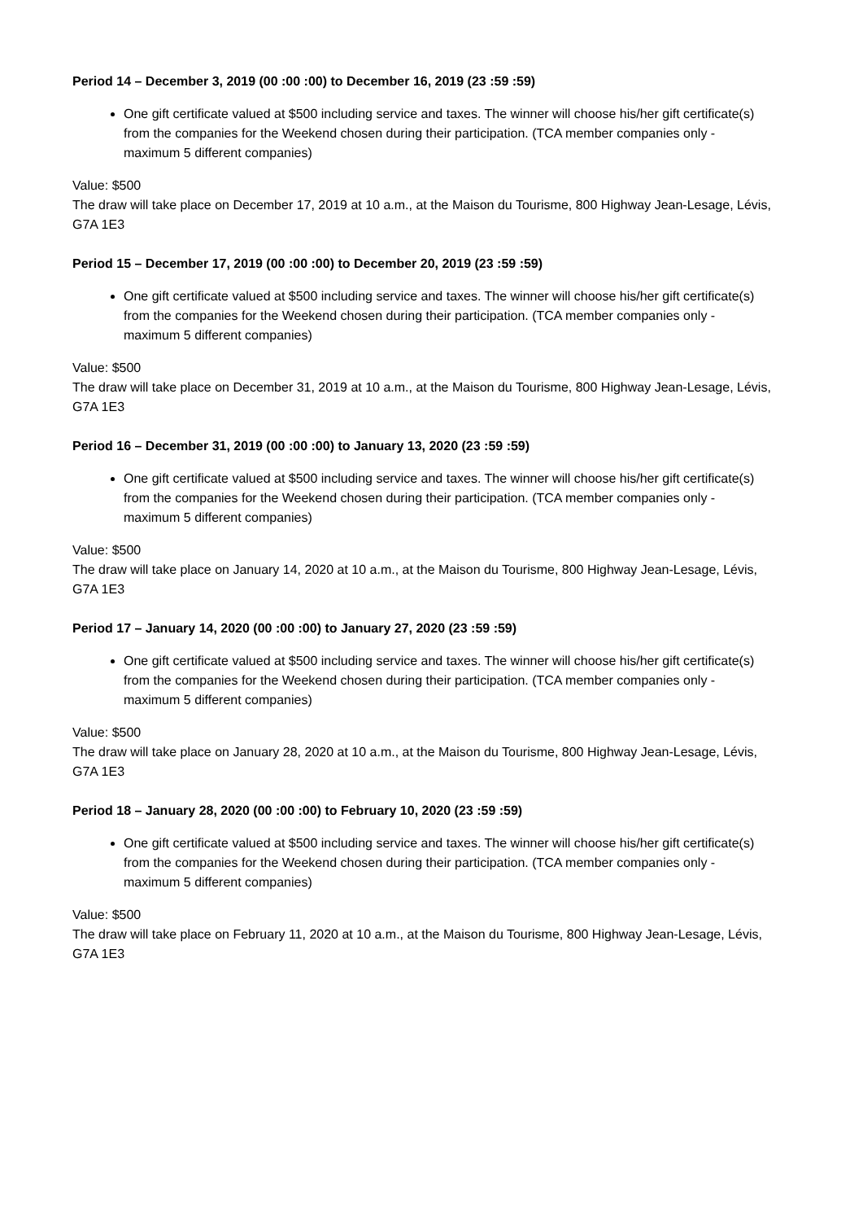Period 14 – December 3, 2019 (00 :00 :00) to December 16, 2019 (23 :59 :59)
One gift certificate valued at $500 including service and taxes. The winner will choose his/her gift certificate(s) from the companies for the Weekend chosen during their participation. (TCA member companies only - maximum 5 different companies)
Value: $500
The draw will take place on December 17, 2019 at 10 a.m., at the Maison du Tourisme, 800 Highway Jean-Lesage, Lévis, G7A 1E3
Period 15 – December 17, 2019 (00 :00 :00) to December 20, 2019 (23 :59 :59)
One gift certificate valued at $500 including service and taxes. The winner will choose his/her gift certificate(s) from the companies for the Weekend chosen during their participation. (TCA member companies only - maximum 5 different companies)
Value: $500
The draw will take place on December 31, 2019 at 10 a.m., at the Maison du Tourisme, 800 Highway Jean-Lesage, Lévis, G7A 1E3
Period 16 – December 31, 2019 (00 :00 :00) to January 13, 2020 (23 :59 :59)
One gift certificate valued at $500 including service and taxes. The winner will choose his/her gift certificate(s) from the companies for the Weekend chosen during their participation. (TCA member companies only - maximum 5 different companies)
Value: $500
The draw will take place on January 14, 2020 at 10 a.m., at the Maison du Tourisme, 800 Highway Jean-Lesage, Lévis, G7A 1E3
Period 17 – January 14, 2020 (00 :00 :00) to January 27, 2020 (23 :59 :59)
One gift certificate valued at $500 including service and taxes. The winner will choose his/her gift certificate(s) from the companies for the Weekend chosen during their participation. (TCA member companies only - maximum 5 different companies)
Value: $500
The draw will take place on January 28, 2020 at 10 a.m., at the Maison du Tourisme, 800 Highway Jean-Lesage, Lévis, G7A 1E3
Period 18 – January 28, 2020 (00 :00 :00) to February 10, 2020 (23 :59 :59)
One gift certificate valued at $500 including service and taxes. The winner will choose his/her gift certificate(s) from the companies for the Weekend chosen during their participation. (TCA member companies only - maximum 5 different companies)
Value: $500
The draw will take place on February 11, 2020 at 10 a.m., at the Maison du Tourisme, 800 Highway Jean-Lesage, Lévis, G7A 1E3